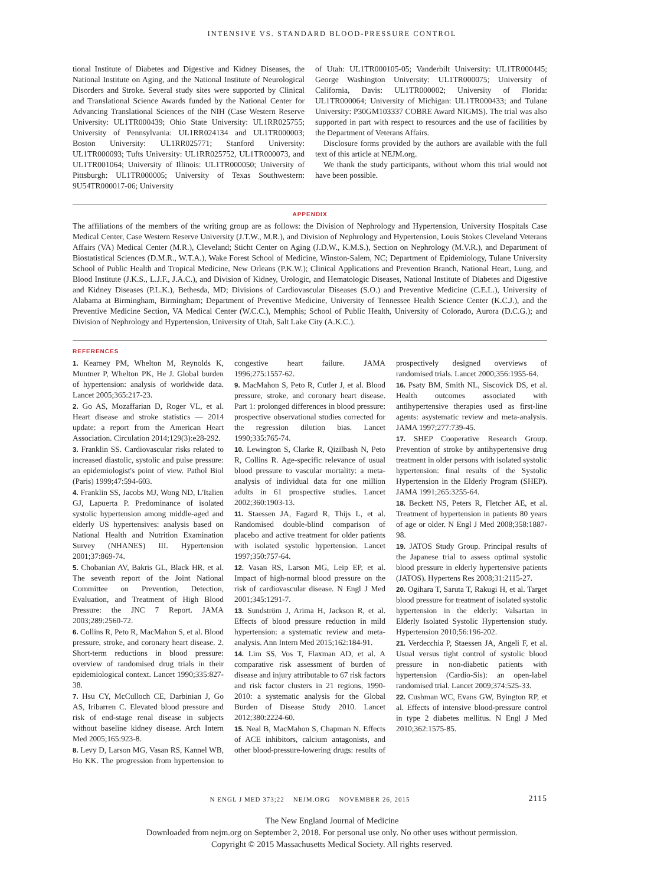INTENSIVE VS. STANDARD BLOOD-PRESSURE CONTROL
tional Institute of Diabetes and Digestive and Kidney Diseases, the National Institute on Aging, and the National Institute of Neurological Disorders and Stroke. Several study sites were supported by Clinical and Translational Science Awards funded by the National Center for Advancing Translational Sciences of the NIH (Case Western Reserve University: UL1TR000439; Ohio State University: UL1RR025755; University of Pennsylvania: UL1RR024134 and UL1TR000003; Boston University: UL1RR025771; Stanford University: UL1TR000093; Tufts University: UL1RR025752, UL1TR000073, and UL1TR001064; University of Illinois: UL1TR000050; University of Pittsburgh: UL1TR000005; University of Texas Southwestern: 9U54TR000017-06; University
of Utah: UL1TR000105-05; Vanderbilt University: UL1TR000445; George Washington University: UL1TR000075; University of California, Davis: UL1TR000002; University of Florida: UL1TR000064; University of Michigan: UL1TR000433; and Tulane University: P30GM103337 COBRE Award NIGMS). The trial was also supported in part with respect to resources and the use of facilities by the Department of Veterans Affairs.
Disclosure forms provided by the authors are available with the full text of this article at NEJM.org.
We thank the study participants, without whom this trial would not have been possible.
APPENDIX
The affiliations of the members of the writing group are as follows: the Division of Nephrology and Hypertension, University Hospitals Case Medical Center, Case Western Reserve University (J.T.W., M.R.), and Division of Nephrology and Hypertension, Louis Stokes Cleveland Veterans Affairs (VA) Medical Center (M.R.), Cleveland; Sticht Center on Aging (J.D.W., K.M.S.), Section on Nephrology (M.V.R.), and Department of Biostatistical Sciences (D.M.R., W.T.A.), Wake Forest School of Medicine, Winston-Salem, NC; Department of Epidemiology, Tulane University School of Public Health and Tropical Medicine, New Orleans (P.K.W.); Clinical Applications and Prevention Branch, National Heart, Lung, and Blood Institute (J.K.S., L.J.F., J.A.C.), and Division of Kidney, Urologic, and Hematologic Diseases, National Institute of Diabetes and Digestive and Kidney Diseases (P.L.K.), Bethesda, MD; Divisions of Cardiovascular Diseases (S.O.) and Preventive Medicine (C.E.L.), University of Alabama at Birmingham, Birmingham; Department of Preventive Medicine, University of Tennessee Health Science Center (K.C.J.), and the Preventive Medicine Section, VA Medical Center (W.C.C.), Memphis; School of Public Health, University of Colorado, Aurora (D.C.G.); and Division of Nephrology and Hypertension, University of Utah, Salt Lake City (A.K.C.).
REFERENCES
1. Kearney PM, Whelton M, Reynolds K, Muntner P, Whelton PK, He J. Global burden of hypertension: analysis of worldwide data. Lancet 2005;365:217-23.
2. Go AS, Mozaffarian D, Roger VL, et al. Heart disease and stroke statistics — 2014 update: a report from the American Heart Association. Circulation 2014;129(3):e28-292.
3. Franklin SS. Cardiovascular risks related to increased diastolic, systolic and pulse pressure: an epidemiologist's point of view. Pathol Biol (Paris) 1999;47:594-603.
4. Franklin SS, Jacobs MJ, Wong ND, L'Italien GJ, Lapuerta P. Predominance of isolated systolic hypertension among middle-aged and elderly US hypertensives: analysis based on National Health and Nutrition Examination Survey (NHANES) III. Hypertension 2001;37:869-74.
5. Chobanian AV, Bakris GL, Black HR, et al. The seventh report of the Joint National Committee on Prevention, Detection, Evaluation, and Treatment of High Blood Pressure: the JNC 7 Report. JAMA 2003;289:2560-72.
6. Collins R, Peto R, MacMahon S, et al. Blood pressure, stroke, and coronary heart disease. 2. Short-term reductions in blood pressure: overview of randomised drug trials in their epidemiological context. Lancet 1990;335:827-38.
7. Hsu CY, McCulloch CE, Darbinian J, Go AS, Iribarren C. Elevated blood pressure and risk of end-stage renal disease in subjects without baseline kidney disease. Arch Intern Med 2005;165:923-8.
8. Levy D, Larson MG, Vasan RS, Kannel WB, Ho KK. The progression from hypertension to congestive heart failure. JAMA 1996;275:1557-62.
9. MacMahon S, Peto R, Cutler J, et al. Blood pressure, stroke, and coronary heart disease. Part 1: prolonged differences in blood pressure: prospective observational studies corrected for the regression dilution bias. Lancet 1990;335:765-74.
10. Lewington S, Clarke R, Qizilbash N, Peto R, Collins R. Age-specific relevance of usual blood pressure to vascular mortality: a meta-analysis of individual data for one million adults in 61 prospective studies. Lancet 2002;360:1903-13.
11. Staessen JA, Fagard R, Thijs L, et al. Randomised double-blind comparison of placebo and active treatment for older patients with isolated systolic hypertension. Lancet 1997;350:757-64.
12. Vasan RS, Larson MG, Leip EP, et al. Impact of high-normal blood pressure on the risk of cardiovascular disease. N Engl J Med 2001;345:1291-7.
13. Sundström J, Arima H, Jackson R, et al. Effects of blood pressure reduction in mild hypertension: a systematic review and meta-analysis. Ann Intern Med 2015;162:184-91.
14. Lim SS, Vos T, Flaxman AD, et al. A comparative risk assessment of burden of disease and injury attributable to 67 risk factors and risk factor clusters in 21 regions, 1990-2010: a systematic analysis for the Global Burden of Disease Study 2010. Lancet 2012;380:2224-60.
15. Neal B, MacMahon S, Chapman N. Effects of ACE inhibitors, calcium antagonists, and other blood-pressure-lowering drugs: results of prospectively designed overviews of randomised trials. Lancet 2000;356:1955-64.
16. Psaty BM, Smith NL, Siscovick DS, et al. Health outcomes associated with antihypertensive therapies used as first-line agents: asystematic review and meta-analysis. JAMA 1997;277:739-45.
17. SHEP Cooperative Research Group. Prevention of stroke by antihypertensive drug treatment in older persons with isolated systolic hypertension: final results of the Systolic Hypertension in the Elderly Program (SHEP). JAMA 1991;265:3255-64.
18. Beckett NS, Peters R, Fletcher AE, et al. Treatment of hypertension in patients 80 years of age or older. N Engl J Med 2008;358:1887-98.
19. JATOS Study Group. Principal results of the Japanese trial to assess optimal systolic blood pressure in elderly hypertensive patients (JATOS). Hypertens Res 2008;31:2115-27.
20. Ogihara T, Saruta T, Rakugi H, et al. Target blood pressure for treatment of isolated systolic hypertension in the elderly: Valsartan in Elderly Isolated Systolic Hypertension study. Hypertension 2010;56:196-202.
21. Verdecchia P, Staessen JA, Angeli F, et al. Usual versus tight control of systolic blood pressure in non-diabetic patients with hypertension (Cardio-Sis): an open-label randomised trial. Lancet 2009;374:525-33.
22. Cushman WC, Evans GW, Byington RP, et al. Effects of intensive blood-pressure control in type 2 diabetes mellitus. N Engl J Med 2010;362:1575-85.
N ENGL J MED 373;22 NEJM.ORG NOVEMBER 26, 2015 2115
The New England Journal of Medicine
Downloaded from nejm.org on September 2, 2018. For personal use only. No other uses without permission.
Copyright © 2015 Massachusetts Medical Society. All rights reserved.